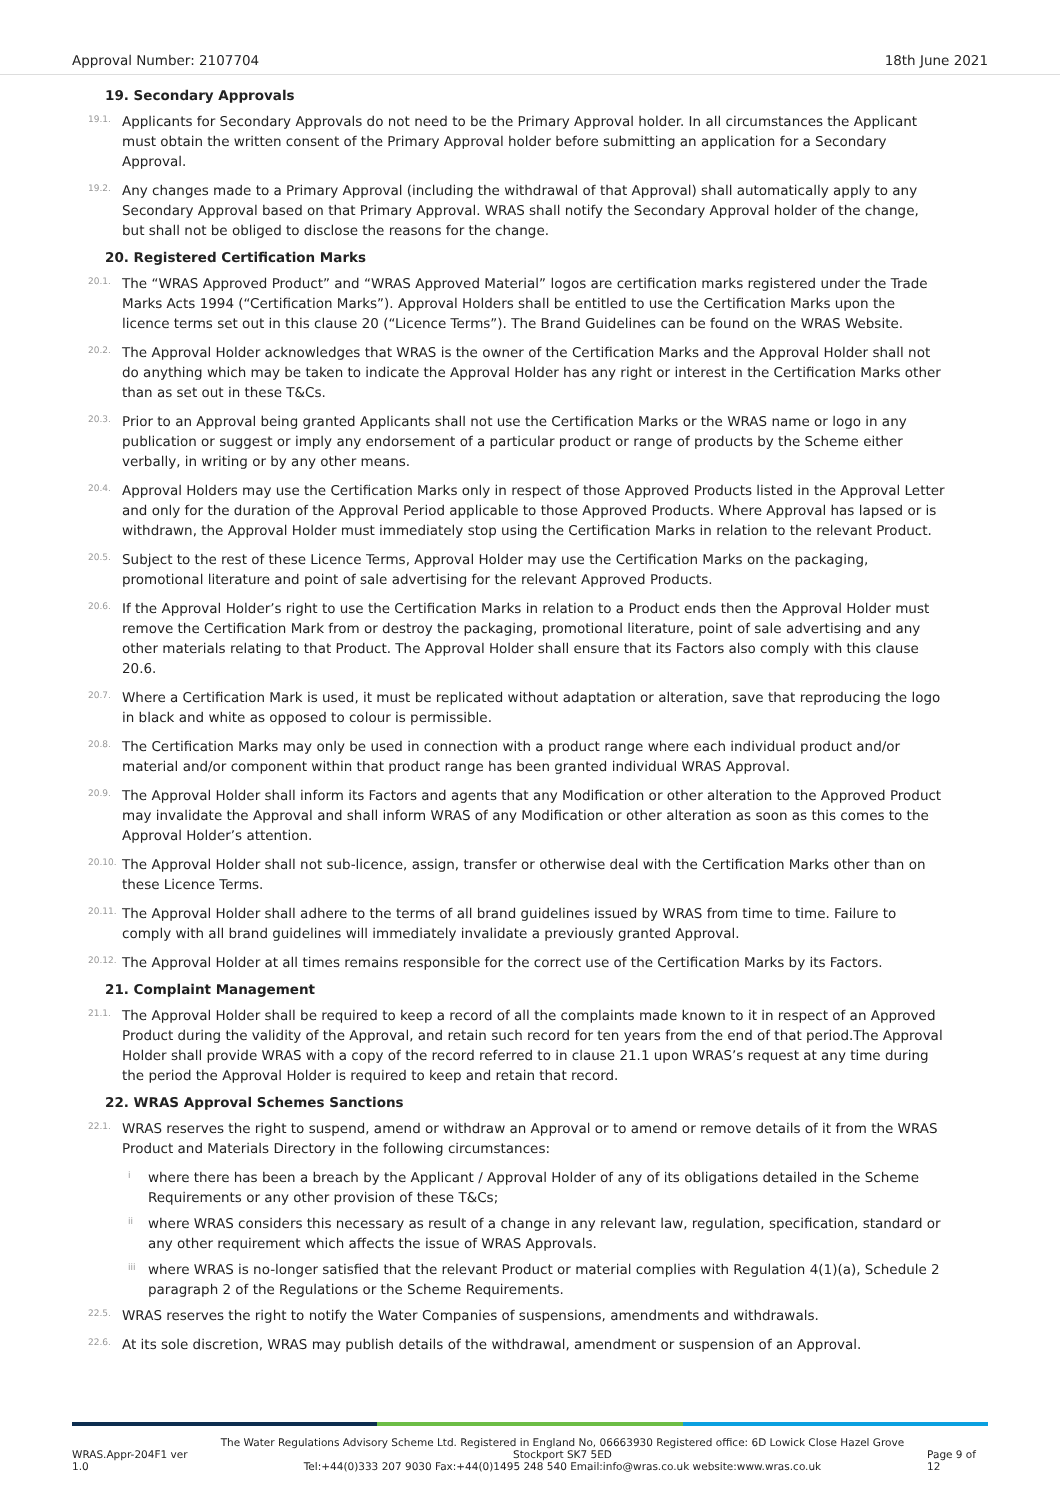Approval Number: 2107704 18th June 2021
19. Secondary Approvals
19.1. Applicants for Secondary Approvals do not need to be the Primary Approval holder. In all circumstances the Applicant must obtain the written consent of the Primary Approval holder before submitting an application for a Secondary Approval.
19.2. Any changes made to a Primary Approval (including the withdrawal of that Approval) shall automatically apply to any Secondary Approval based on that Primary Approval. WRAS shall notify the Secondary Approval holder of the change, but shall not be obliged to disclose the reasons for the change.
20. Registered Certification Marks
20.1. The “WRAS Approved Product” and “WRAS Approved Material” logos are certification marks registered under the Trade Marks Acts 1994 (“Certification Marks”). Approval Holders shall be entitled to use the Certification Marks upon the licence terms set out in this clause 20 (“Licence Terms”). The Brand Guidelines can be found on the WRAS Website.
20.2. The Approval Holder acknowledges that WRAS is the owner of the Certification Marks and the Approval Holder shall not do anything which may be taken to indicate the Approval Holder has any right or interest in the Certification Marks other than as set out in these T&Cs.
20.3. Prior to an Approval being granted Applicants shall not use the Certification Marks or the WRAS name or logo in any publication or suggest or imply any endorsement of a particular product or range of products by the Scheme either verbally, in writing or by any other means.
20.4. Approval Holders may use the Certification Marks only in respect of those Approved Products listed in the Approval Letter and only for the duration of the Approval Period applicable to those Approved Products. Where Approval has lapsed or is withdrawn, the Approval Holder must immediately stop using the Certification Marks in relation to the relevant Product.
20.5. Subject to the rest of these Licence Terms, Approval Holder may use the Certification Marks on the packaging, promotional literature and point of sale advertising for the relevant Approved Products.
20.6. If the Approval Holder’s right to use the Certification Marks in relation to a Product ends then the Approval Holder must remove the Certification Mark from or destroy the packaging, promotional literature, point of sale advertising and any other materials relating to that Product. The Approval Holder shall ensure that its Factors also comply with this clause 20.6.
20.7. Where a Certification Mark is used, it must be replicated without adaptation or alteration, save that reproducing the logo in black and white as opposed to colour is permissible.
20.8. The Certification Marks may only be used in connection with a product range where each individual product and/or material and/or component within that product range has been granted individual WRAS Approval.
20.9. The Approval Holder shall inform its Factors and agents that any Modification or other alteration to the Approved Product may invalidate the Approval and shall inform WRAS of any Modification or other alteration as soon as this comes to the Approval Holder’s attention.
20.10. The Approval Holder shall not sub-licence, assign, transfer or otherwise deal with the Certification Marks other than on these Licence Terms.
20.11. The Approval Holder shall adhere to the terms of all brand guidelines issued by WRAS from time to time. Failure to comply with all brand guidelines will immediately invalidate a previously granted Approval.
20.12. The Approval Holder at all times remains responsible for the correct use of the Certification Marks by its Factors.
21. Complaint Management
21.1. The Approval Holder shall be required to keep a record of all the complaints made known to it in respect of an Approved Product during the validity of the Approval, and retain such record for ten years from the end of that period.The Approval Holder shall provide WRAS with a copy of the record referred to in clause 21.1 upon WRAS’s request at any time during the period the Approval Holder is required to keep and retain that record.
22. WRAS Approval Schemes Sanctions
22.1. WRAS reserves the right to suspend, amend or withdraw an Approval or to amend or remove details of it from the WRAS Product and Materials Directory in the following circumstances:
iwhere there has been a breach by the Applicant / Approval Holder of any of its obligations detailed in the Scheme Requirements or any other provision of these T&Cs;
ii where WRAS considers this necessary as result of a change in any relevant law, regulation, specification, standard or any other requirement which affects the issue of WRAS Approvals.
iii where WRAS is no-longer satisfied that the relevant Product or material complies with Regulation 4(1)(a), Schedule 2 paragraph 2 of the Regulations or the Scheme Requirements.
22.5. WRAS reserves the right to notify the Water Companies of suspensions, amendments and withdrawals.
22.6. At its sole discretion, WRAS may publish details of the withdrawal, amendment or suspension of an Approval.
WRAS.Appr-204F1 ver 1.0 The Water Regulations Advisory Scheme Ltd. Registered in England No, 06663930 Registered office: 6D Lowick Close Hazel Grove Stockport SK7 5ED
Tel:+44(0)333 207 9030 Fax:+44(0)1495 248 540 Email:info@wras.co.uk website:www.wras.co.uk Page 9 of 12